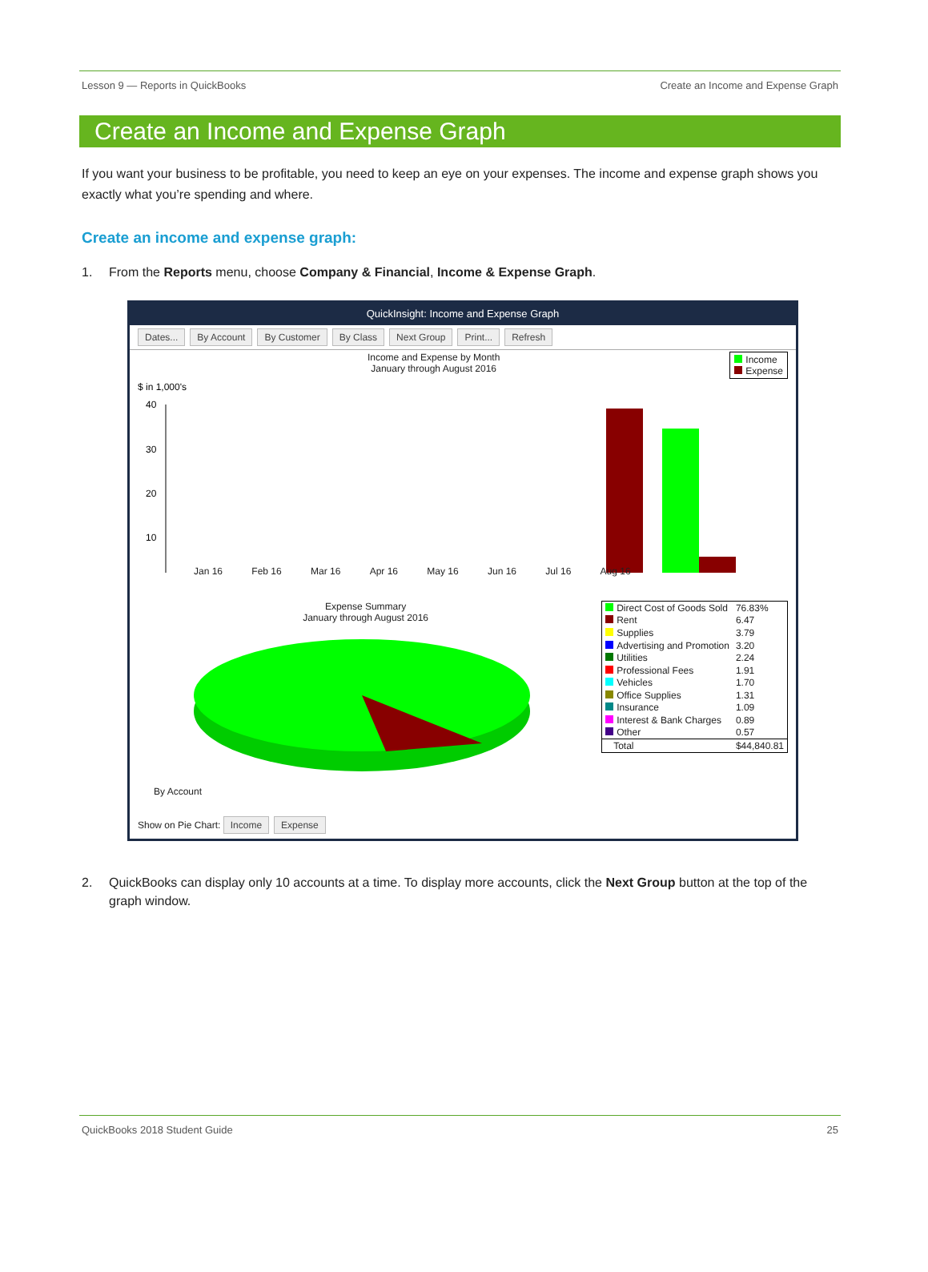Lesson 9 — Reports in QuickBooks Create an Income and Expense Graph
Create an Income and Expense Graph
If you want your business to be profitable, you need to keep an eye on your expenses. The income and expense graph shows you exactly what you’re spending and where.
Create an income and expense graph:
1. From the Reports menu, choose Company & Financial, Income & Expense Graph.
QuickInsight: Income and Expense Graph
Dates... By Account By Customer By Class Next Group Print... Refresh
Income and Expense by Month
January through August 2016
Income
Expense
$ in 1,000's
40
30
20
10
Jan 16 Feb 16 Mar 16 Apr 16 May 16 Jun 16 Jul 16 Aug 16
Expense Summary
January through August 2016
| Direct Cost of Goods Sold | 76.83% |
| Rent | 6.47 |
| Supplies | 3.79 |
| Advertising and Promotion | 3.20 |
| Utilities | 2.24 |
| Professional Fees | 1.91 |
| Vehicles | 1.70 |
| Office Supplies | 1.31 |
| Insurance | 1.09 |
| Interest & Bank Charges | 0.89 |
| Other | 0.57 |
| Total | $44,840.81 |
By Account
Show on Pie Chart: Income Expense
2. QuickBooks can display only 10 accounts at a time. To display more accounts, click the Next Group button at the top of the graph window.
QuickBooks 2018 Student Guide 25